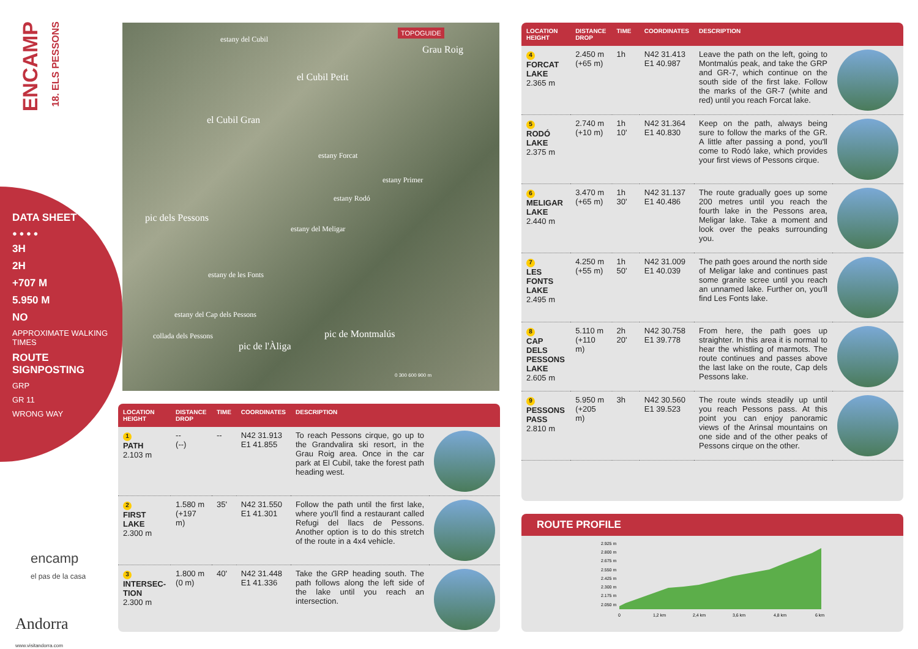ENCAMP
18. ELS PESSONS
DATA SHEET
● ● ● ●
3H
2H
+707 M
5.950 M
NO
APPROXIMATE WALKING TIMES
ROUTE SIGNPOSTING
GRP
GR 11
WRONG WAY
encamp
el pas de la casa
Andorra
www.visitandorra.com
TOPOGUIDE
estany del Cubil
Grau Roig
el Cubil Petit
el Cubil Gran
estany Forcat
estany Primer
estany Rodó
pic dels Pessons
estany del Meligar
estany de les Fonts
estany del Cap dels Pessons
collada dels Pessons
pic de l'Àliga
pic de Montmalús
0 300 600 900 m
| LOCATION HEIGHT | DISTANCE DROP | TIME | COORDINATES | DESCRIPTION | |
| --- | --- | --- | --- | --- | --- |
| 1 PATH 2.103 m | -- (--) | -- | N42 31.913 E1 41.855 | To reach Pessons cirque, go up to the Grandvalira ski resort, in the Grau Roig area. Once in the car park at El Cubil, take the forest path heading west. | |
| 2 FIRST LAKE 2.300 m | 1.580 m (+197 m) | 35' | N42 31.550 E1 41.301 | Follow the path until the first lake, where you'll find a restaurant called Refugi del llacs de Pessons. Another option is to do this stretch of the route in a 4x4 vehicle. | |
| 3 INTERSEC- TION 2.300 m | 1.800 m (0 m) | 40' | N42 31.448 E1 41.336 | Take the GRP heading south. The path follows along the left side of the lake until you reach an intersection. | |
| LOCATION HEIGHT | DISTANCE DROP | TIME | COORDINATES | DESCRIPTION | |
| --- | --- | --- | --- | --- | --- |
| 4 FORCAT LAKE 2.365 m | 2.450 m (+65 m) | 1h | N42 31.413 E1 40.987 | Leave the path on the left, going to Montmalús peak, and take the GRP and GR-7, which continue on the south side of the first lake. Follow the marks of the GR-7 (white and red) until you reach Forcat lake. | |
| 5 RODÓ LAKE 2.375 m | 2.740 m (+10 m) | 1h 10' | N42 31.364 E1 40.830 | Keep on the path, always being sure to follow the marks of the GR. A little after passing a pond, you'll come to Rodó lake, which provides your first views of Pessons cirque. | |
| 6 MELIGAR LAKE 2.440 m | 3.470 m (+65 m) | 1h 30' | N42 31.137 E1 40.486 | The route gradually goes up some 200 metres until you reach the fourth lake in the Pessons area, Meligar lake. Take a moment and look over the peaks surrounding you. | |
| 7 LES FONTS LAKE 2.495 m | 4.250 m (+55 m) | 1h 50' | N42 31.009 E1 40.039 | The path goes around the north side of Meligar lake and continues past some granite scree until you reach an unnamed lake. Further on, you'll find Les Fonts lake. | |
| 8 CAP DELS PESSONS LAKE 2.605 m | 5.110 m (+110 m) | 2h 20' | N42 30.758 E1 39.778 | From here, the path goes up straighter. In this area it is normal to hear the whistling of marmots. The route continues and passes above the last lake on the route, Cap dels Pessons lake. | |
| 9 PESSONS PASS 2.810 m | 5.950 m (+205 m) | 3h | N42 30.560 E1 39.523 | The route winds steadily up until you reach Pessons pass. At this point you can enjoy panoramic views of the Arinsal mountains on one side and of the other peaks of Pessons cirque on the other. | |
ROUTE PROFILE
2.925 m
2.800 m
2.675 m
2.550 m
2.425 m
2.300 m
2.175 m
2.050 m
0
1,2 km
2,4 km
3,6 km
4,8 km
6 km